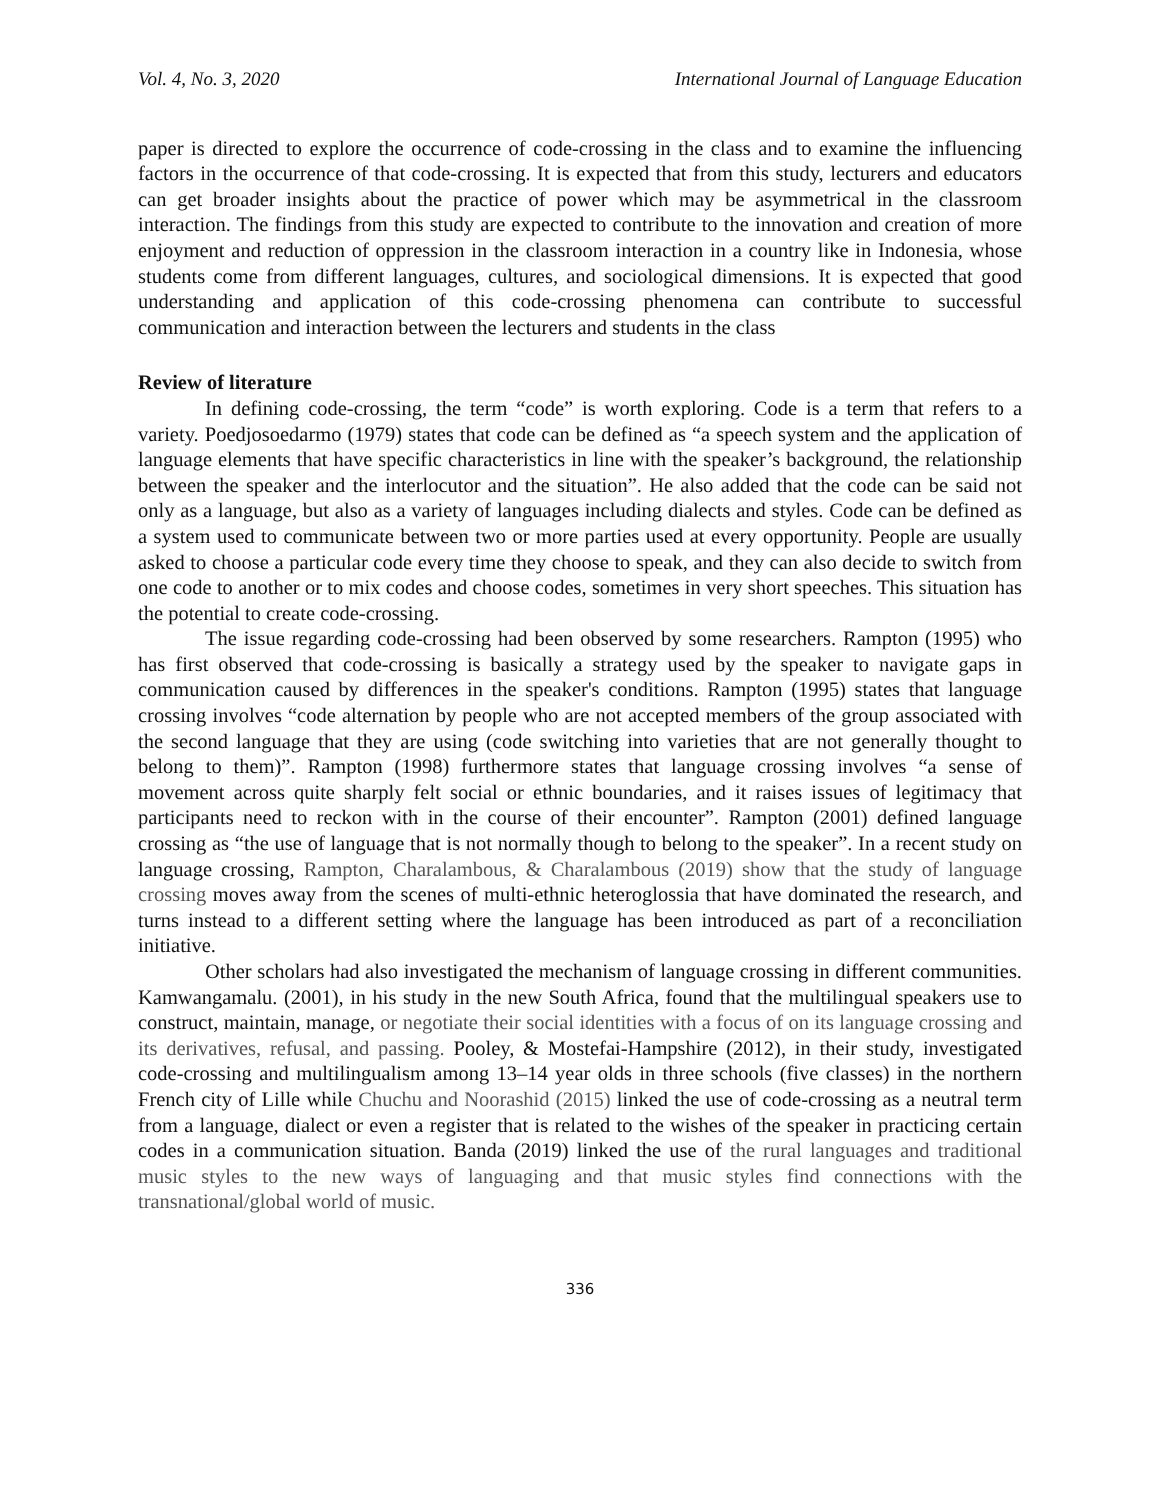Vol. 4, No. 3, 2020 International Journal of Language Education
paper is directed to explore the occurrence of code-crossing in the class and to examine the influencing factors in the occurrence of that code-crossing. It is expected that from this study, lecturers and educators can get broader insights about the practice of power which may be asymmetrical in the classroom interaction. The findings from this study are expected to contribute to the innovation and creation of more enjoyment and reduction of oppression in the classroom interaction in a country like in Indonesia, whose students come from different languages, cultures, and sociological dimensions. It is expected that good understanding and application of this code-crossing phenomena can contribute to successful communication and interaction between the lecturers and students in the class
Review of literature
In defining code-crossing, the term “code” is worth exploring. Code is a term that refers to a variety. Poedjosoedarmo (1979) states that code can be defined as “a speech system and the application of language elements that have specific characteristics in line with the speaker’s background, the relationship between the speaker and the interlocutor and the situation”. He also added that the code can be said not only as a language, but also as a variety of languages including dialects and styles. Code can be defined as a system used to communicate between two or more parties used at every opportunity. People are usually asked to choose a particular code every time they choose to speak, and they can also decide to switch from one code to another or to mix codes and choose codes, sometimes in very short speeches. This situation has the potential to create code-crossing.
The issue regarding code-crossing had been observed by some researchers. Rampton (1995) who has first observed that code-crossing is basically a strategy used by the speaker to navigate gaps in communication caused by differences in the speaker's conditions. Rampton (1995) states that language crossing involves “code alternation by people who are not accepted members of the group associated with the second language that they are using (code switching into varieties that are not generally thought to belong to them)”. Rampton (1998) furthermore states that language crossing involves “a sense of movement across quite sharply felt social or ethnic boundaries, and it raises issues of legitimacy that participants need to reckon with in the course of their encounter”. Rampton (2001) defined language crossing as “the use of language that is not normally though to belong to the speaker”. In a recent study on language crossing, Rampton, Charalambous, & Charalambous (2019) show that the study of language crossing moves away from the scenes of multi-ethnic heteroglossia that have dominated the research, and turns instead to a different setting where the language has been introduced as part of a reconciliation initiative.
Other scholars had also investigated the mechanism of language crossing in different communities. Kamwangamalu. (2001), in his study in the new South Africa, found that the multilingual speakers use to construct, maintain, manage, or negotiate their social identities with a focus of on its language crossing and its derivatives, refusal, and passing. Pooley, & Mostefai-Hampshire (2012), in their study, investigated code-crossing and multilingualism among 13–14 year olds in three schools (five classes) in the northern French city of Lille while Chuchu and Noorashid (2015) linked the use of code-crossing as a neutral term from a language, dialect or even a register that is related to the wishes of the speaker in practicing certain codes in a communication situation. Banda (2019) linked the use of the rural languages and traditional music styles to the new ways of languaging and that music styles find connections with the transnational/global world of music.
336